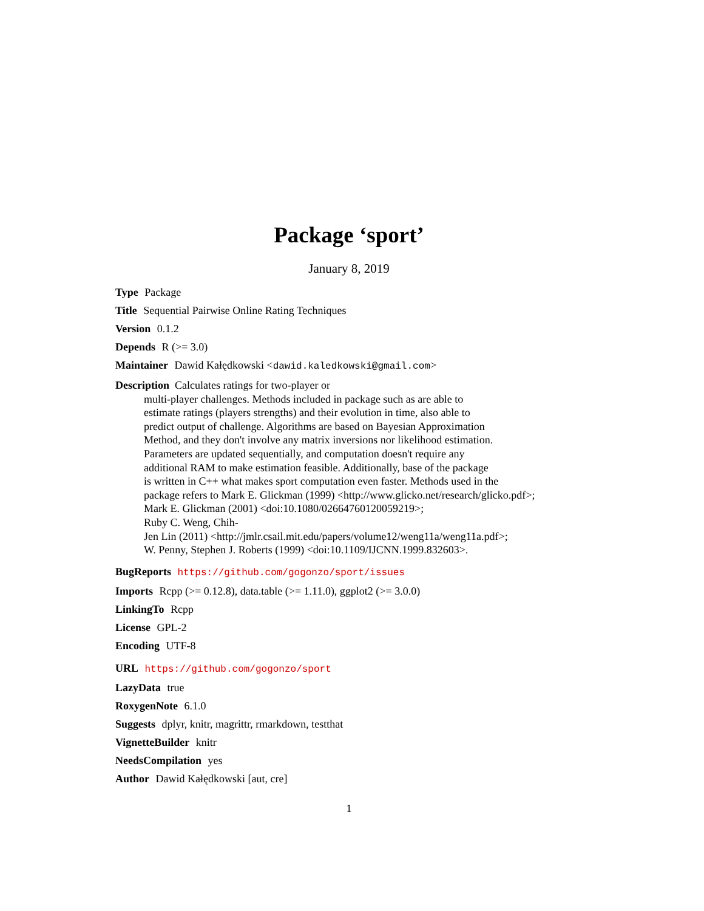Package ‘sport’
January 8, 2019
Type Package
Title Sequential Pairwise Online Rating Techniques
Version 0.1.2
Depends R (>= 3.0)
Maintainer Dawid Kałędkowski <dawid.kaledkowski@gmail.com>
Description Calculates ratings for two-player or
multi-player challenges. Methods included in package such as are able to
estimate ratings (players strengths) and their evolution in time, also able to
predict output of challenge. Algorithms are based on Bayesian Approximation
Method, and they don't involve any matrix inversions nor likelihood estimation.
Parameters are updated sequentially, and computation doesn't require any
additional RAM to make estimation feasible. Additionally, base of the package
is written in C++ what makes sport computation even faster. Methods used in the
package refers to Mark E. Glickman (1999) <http://www.glicko.net/research/glicko.pdf>;
Mark E. Glickman (2001) <doi:10.1080/02664760120059219>;
Ruby C. Weng, Chih-
Jen Lin (2011) <http://jmlr.csail.mit.edu/papers/volume12/weng11a/weng11a.pdf>;
W. Penny, Stephen J. Roberts (1999) <doi:10.1109/IJCNN.1999.832603>.
BugReports https://github.com/gogonzo/sport/issues
Imports Rcpp (>= 0.12.8), data.table (>= 1.11.0), ggplot2 (>= 3.0.0)
LinkingTo Rcpp
License GPL-2
Encoding UTF-8
URL https://github.com/gogonzo/sport
LazyData true
RoxygenNote 6.1.0
Suggests dplyr, knitr, magrittr, rmarkdown, testthat
VignetteBuilder knitr
NeedsCompilation yes
Author Dawid Kałędkowski [aut, cre]
1